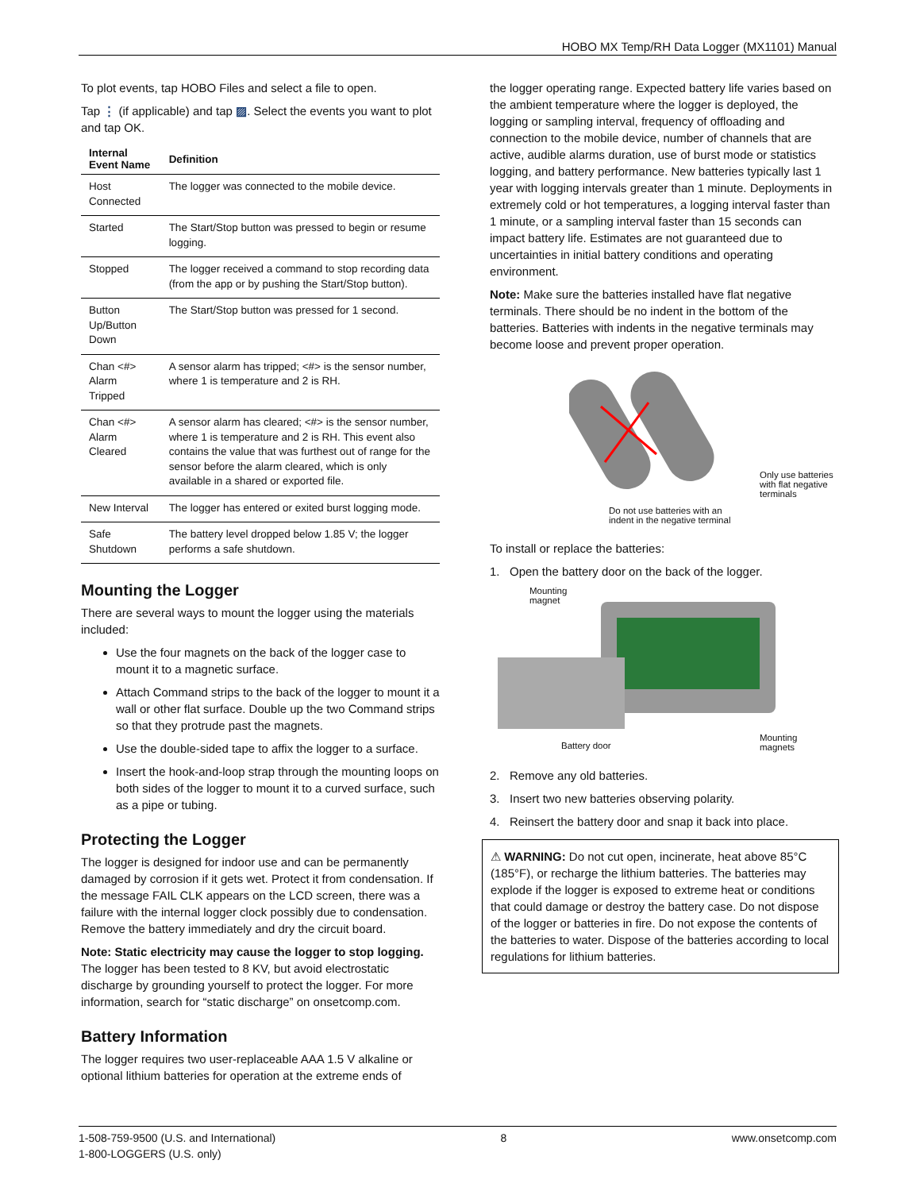HOBO MX Temp/RH Data Logger (MX1101) Manual
To plot events, tap HOBO Files and select a file to open.
Tap ⋮ (if applicable) and tap ▨. Select the events you want to plot and tap OK.
| Internal Event Name | Definition |
| --- | --- |
| Host Connected | The logger was connected to the mobile device. |
| Started | The Start/Stop button was pressed to begin or resume logging. |
| Stopped | The logger received a command to stop recording data (from the app or by pushing the Start/Stop button). |
| Button Up/Button Down | The Start/Stop button was pressed for 1 second. |
| Chan <#> Alarm Tripped | A sensor alarm has tripped; <#> is the sensor number, where 1 is temperature and 2 is RH. |
| Chan <#> Alarm Cleared | A sensor alarm has cleared; <#> is the sensor number, where 1 is temperature and 2 is RH. This event also contains the value that was furthest out of range for the sensor before the alarm cleared, which is only available in a shared or exported file. |
| New Interval | The logger has entered or exited burst logging mode. |
| Safe Shutdown | The battery level dropped below 1.85 V; the logger performs a safe shutdown. |
Mounting the Logger
There are several ways to mount the logger using the materials included:
Use the four magnets on the back of the logger case to mount it to a magnetic surface.
Attach Command strips to the back of the logger to mount it a wall or other flat surface. Double up the two Command strips so that they protrude past the magnets.
Use the double-sided tape to affix the logger to a surface.
Insert the hook-and-loop strap through the mounting loops on both sides of the logger to mount it to a curved surface, such as a pipe or tubing.
Protecting the Logger
The logger is designed for indoor use and can be permanently damaged by corrosion if it gets wet. Protect it from condensation. If the message FAIL CLK appears on the LCD screen, there was a failure with the internal logger clock possibly due to condensation. Remove the battery immediately and dry the circuit board.
Note: Static electricity may cause the logger to stop logging. The logger has been tested to 8 KV, but avoid electrostatic discharge by grounding yourself to protect the logger. For more information, search for “static discharge” on onsetcomp.com.
Battery Information
The logger requires two user-replaceable AAA 1.5 V alkaline or optional lithium batteries for operation at the extreme ends of
the logger operating range. Expected battery life varies based on the ambient temperature where the logger is deployed, the logging or sampling interval, frequency of offloading and connection to the mobile device, number of channels that are active, audible alarms duration, use of burst mode or statistics logging, and battery performance. New batteries typically last 1 year with logging intervals greater than 1 minute. Deployments in extremely cold or hot temperatures, a logging interval faster than 1 minute, or a sampling interval faster than 15 seconds can impact battery life. Estimates are not guaranteed due to uncertainties in initial battery conditions and operating environment.
Note: Make sure the batteries installed have flat negative terminals. There should be no indent in the bottom of the batteries. Batteries with indents in the negative terminals may become loose and prevent proper operation.
Only use batteries with flat negative terminals
Do not use batteries with an
indent in the negative terminal
To install or replace the batteries:
1. Open the battery door on the back of the logger.
Mounting
magnet
Battery door
Mounting
magnets
2. Remove any old batteries.
3. Insert two new batteries observing polarity.
4. Reinsert the battery door and snap it back into place.
⚠ WARNING: Do not cut open, incinerate, heat above 85°C (185°F), or recharge the lithium batteries. The batteries may explode if the logger is exposed to extreme heat or conditions that could damage or destroy the battery case. Do not dispose of the logger or batteries in fire. Do not expose the contents of the batteries to water. Dispose of the batteries according to local regulations for lithium batteries.
1-508-759-9500 (U.S. and International)
1-800-LOGGERS (U.S. only)
8 www.onsetcomp.com